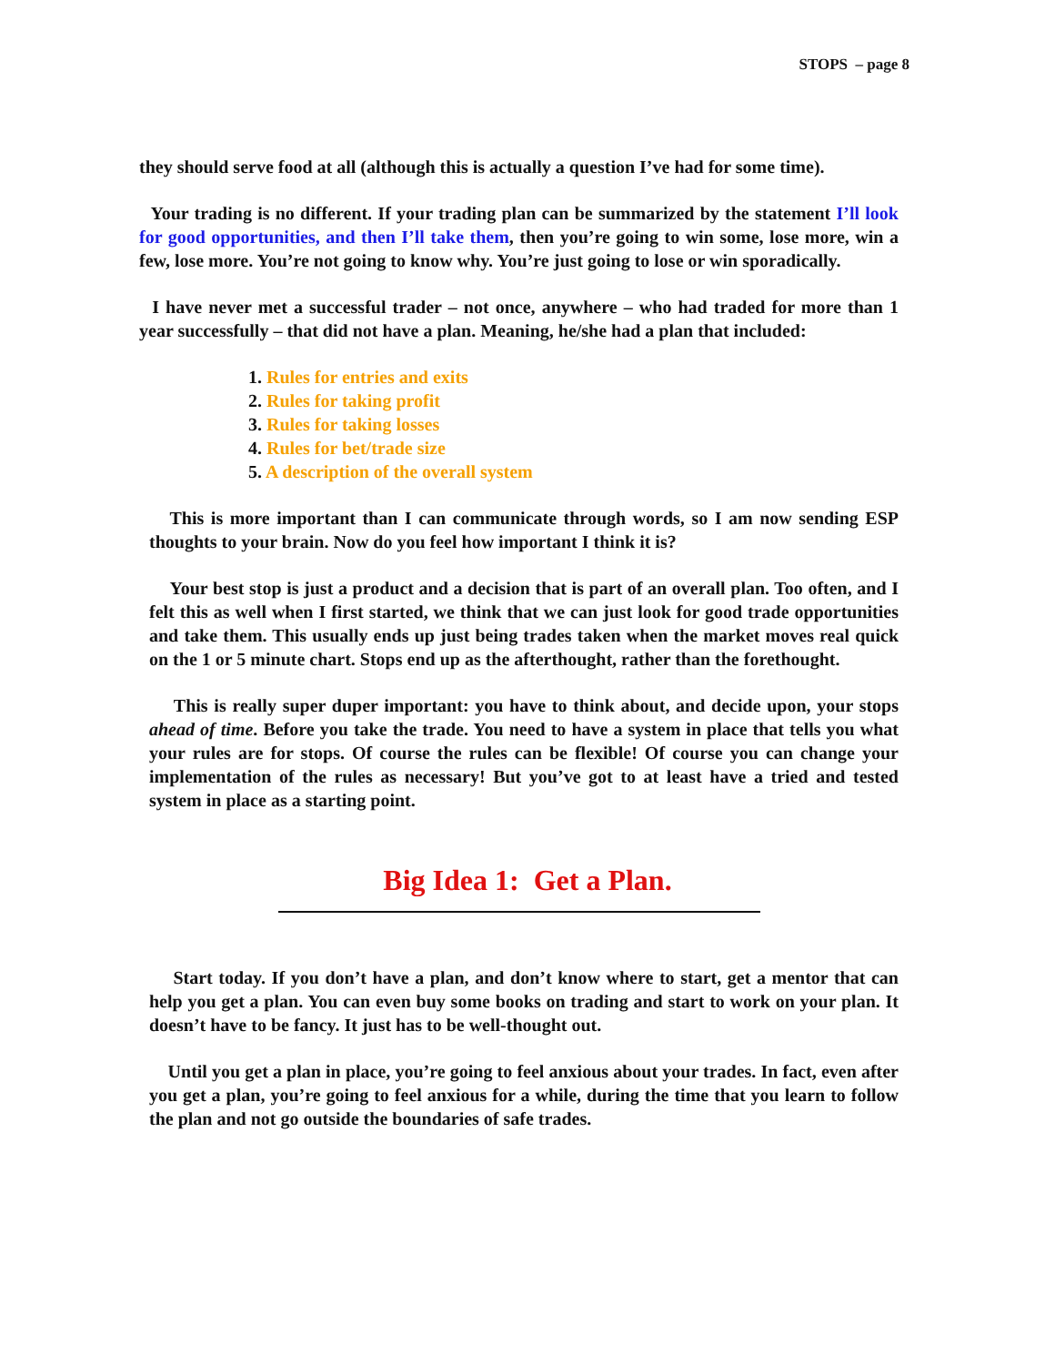STOPS – page 8
they should serve food at all (although this is actually a question I’ve had for some time).
Your trading is no different. If your trading plan can be summarized by the statement I’ll look for good opportunities, and then I’ll take them, then you’re going to win some, lose more, win a few, lose more. You’re not going to know why. You’re just going to lose or win sporadically.
I have never met a successful trader – not once, anywhere – who had traded for more than 1 year successfully – that did not have a plan. Meaning, he/she had a plan that included:
1. Rules for entries and exits
2. Rules for taking profit
3. Rules for taking losses
4. Rules for bet/trade size
5. A description of the overall system
This is more important than I can communicate through words, so I am now sending ESP thoughts to your brain. Now do you feel how important I think it is?
Your best stop is just a product and a decision that is part of an overall plan. Too often, and I felt this as well when I first started, we think that we can just look for good trade opportunities and take them. This usually ends up just being trades taken when the market moves real quick on the 1 or 5 minute chart. Stops end up as the afterthought, rather than the forethought.
This is really super duper important: you have to think about, and decide upon, your stops ahead of time. Before you take the trade. You need to have a system in place that tells you what your rules are for stops. Of course the rules can be flexible! Of course you can change your implementation of the rules as necessary! But you’ve got to at least have a tried and tested system in place as a starting point.
Big Idea 1: Get a Plan.
Start today. If you don’t have a plan, and don’t know where to start, get a mentor that can help you get a plan. You can even buy some books on trading and start to work on your plan. It doesn’t have to be fancy. It just has to be well-thought out.
Until you get a plan in place, you’re going to feel anxious about your trades. In fact, even after you get a plan, you’re going to feel anxious for a while, during the time that you learn to follow the plan and not go outside the boundaries of safe trades.